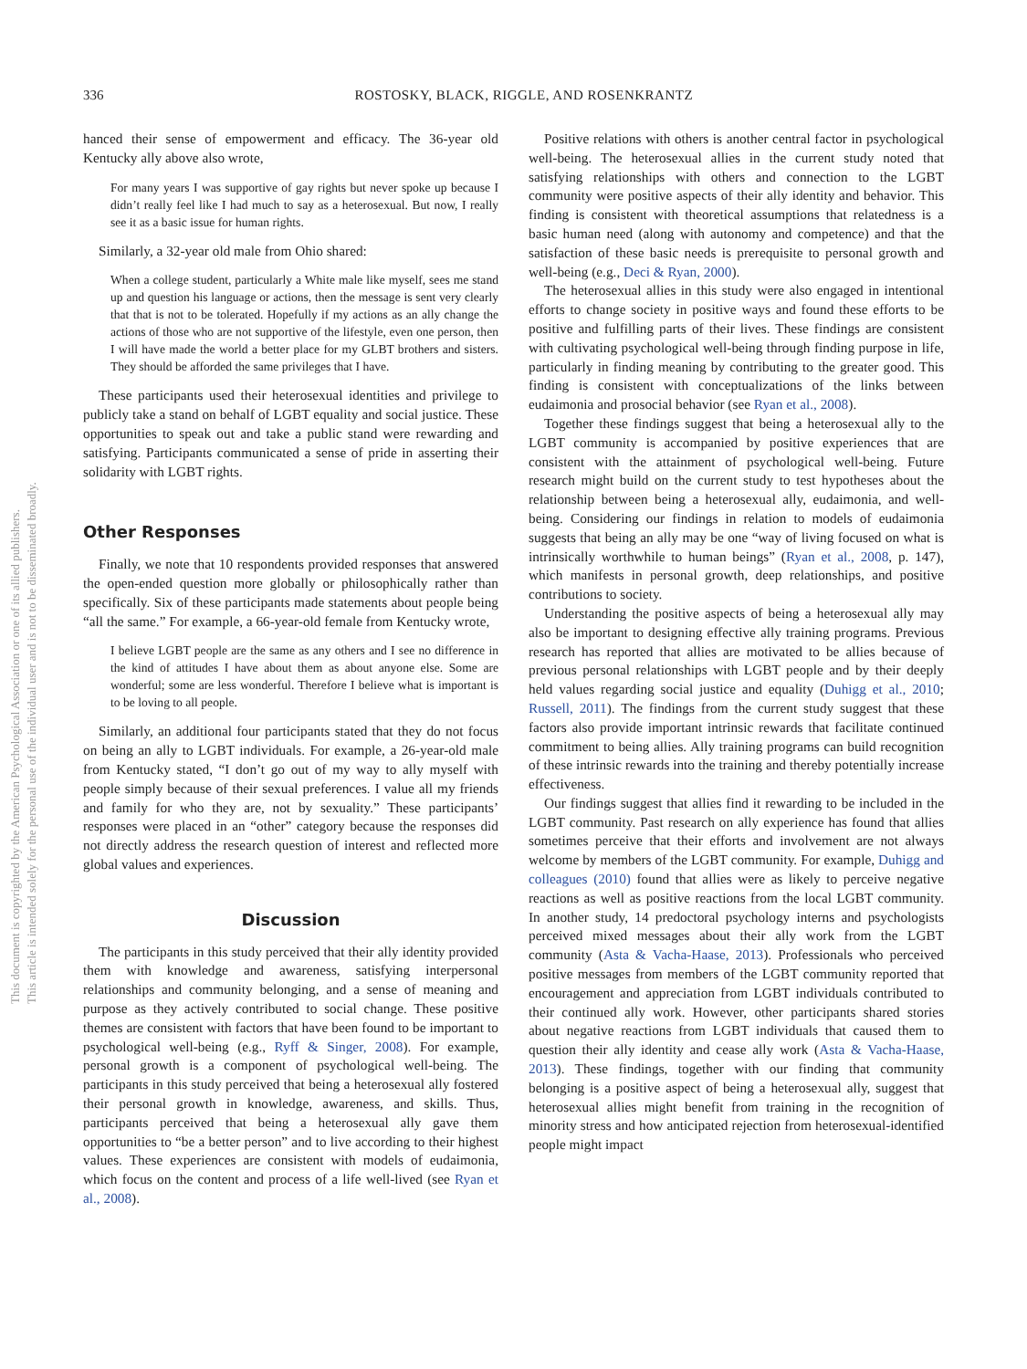336
ROSTOSKY, BLACK, RIGGLE, AND ROSENKRANTZ
This document is copyrighted by the American Psychological Association or one of its allied publishers.
This article is intended solely for the personal use of the individual user and is not to be disseminated broadly.
hanced their sense of empowerment and efficacy. The 36-year old Kentucky ally above also wrote,
For many years I was supportive of gay rights but never spoke up because I didn’t really feel like I had much to say as a heterosexual. But now, I really see it as a basic issue for human rights.
Similarly, a 32-year old male from Ohio shared:
When a college student, particularly a White male like myself, sees me stand up and question his language or actions, then the message is sent very clearly that that is not to be tolerated. Hopefully if my actions as an ally change the actions of those who are not supportive of the lifestyle, even one person, then I will have made the world a better place for my GLBT brothers and sisters. They should be afforded the same privileges that I have.
These participants used their heterosexual identities and privilege to publicly take a stand on behalf of LGBT equality and social justice. These opportunities to speak out and take a public stand were rewarding and satisfying. Participants communicated a sense of pride in asserting their solidarity with LGBT rights.
Other Responses
Finally, we note that 10 respondents provided responses that answered the open-ended question more globally or philosophically rather than specifically. Six of these participants made statements about people being “all the same.” For example, a 66-year-old female from Kentucky wrote,
I believe LGBT people are the same as any others and I see no difference in the kind of attitudes I have about them as about anyone else. Some are wonderful; some are less wonderful. Therefore I believe what is important is to be loving to all people.
Similarly, an additional four participants stated that they do not focus on being an ally to LGBT individuals. For example, a 26-year-old male from Kentucky stated, “I don’t go out of my way to ally myself with people simply because of their sexual preferences. I value all my friends and family for who they are, not by sexuality.” These participants’ responses were placed in an “other” category because the responses did not directly address the research question of interest and reflected more global values and experiences.
Discussion
The participants in this study perceived that their ally identity provided them with knowledge and awareness, satisfying interpersonal relationships and community belonging, and a sense of meaning and purpose as they actively contributed to social change. These positive themes are consistent with factors that have been found to be important to psychological well-being (e.g., Ryff & Singer, 2008). For example, personal growth is a component of psychological well-being. The participants in this study perceived that being a heterosexual ally fostered their personal growth in knowledge, awareness, and skills. Thus, participants perceived that being a heterosexual ally gave them opportunities to “be a better person” and to live according to their highest values. These experiences are consistent with models of eudaimonia, which focus on the content and process of a life well-lived (see Ryan et al., 2008).
Positive relations with others is another central factor in psychological well-being. The heterosexual allies in the current study noted that satisfying relationships with others and connection to the LGBT community were positive aspects of their ally identity and behavior. This finding is consistent with theoretical assumptions that relatedness is a basic human need (along with autonomy and competence) and that the satisfaction of these basic needs is prerequisite to personal growth and well-being (e.g., Deci & Ryan, 2000).
The heterosexual allies in this study were also engaged in intentional efforts to change society in positive ways and found these efforts to be positive and fulfilling parts of their lives. These findings are consistent with cultivating psychological well-being through finding purpose in life, particularly in finding meaning by contributing to the greater good. This finding is consistent with conceptualizations of the links between eudaimonia and prosocial behavior (see Ryan et al., 2008).
Together these findings suggest that being a heterosexual ally to the LGBT community is accompanied by positive experiences that are consistent with the attainment of psychological well-being. Future research might build on the current study to test hypotheses about the relationship between being a heterosexual ally, eudaimonia, and well-being. Considering our findings in relation to models of eudaimonia suggests that being an ally may be one “way of living focused on what is intrinsically worthwhile to human beings” (Ryan et al., 2008, p. 147), which manifests in personal growth, deep relationships, and positive contributions to society.
Understanding the positive aspects of being a heterosexual ally may also be important to designing effective ally training programs. Previous research has reported that allies are motivated to be allies because of previous personal relationships with LGBT people and by their deeply held values regarding social justice and equality (Duhigg et al., 2010; Russell, 2011). The findings from the current study suggest that these factors also provide important intrinsic rewards that facilitate continued commitment to being allies. Ally training programs can build recognition of these intrinsic rewards into the training and thereby potentially increase effectiveness.
Our findings suggest that allies find it rewarding to be included in the LGBT community. Past research on ally experience has found that allies sometimes perceive that their efforts and involvement are not always welcome by members of the LGBT community. For example, Duhigg and colleagues (2010) found that allies were as likely to perceive negative reactions as well as positive reactions from the local LGBT community. In another study, 14 predoctoral psychology interns and psychologists perceived mixed messages about their ally work from the LGBT community (Asta & Vacha-Haase, 2013). Professionals who perceived positive messages from members of the LGBT community reported that encouragement and appreciation from LGBT individuals contributed to their continued ally work. However, other participants shared stories about negative reactions from LGBT individuals that caused them to question their ally identity and cease ally work (Asta & Vacha-Haase, 2013). These findings, together with our finding that community belonging is a positive aspect of being a heterosexual ally, suggest that heterosexual allies might benefit from training in the recognition of minority stress and how anticipated rejection from heterosexual-identified people might impact